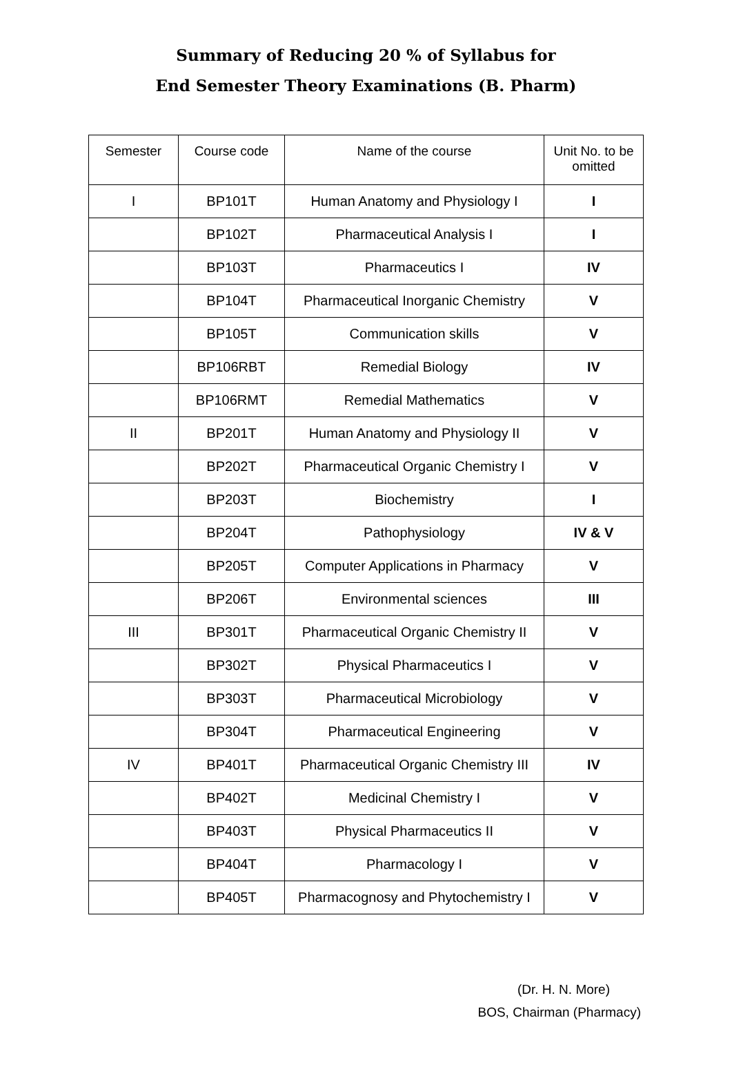Summary of Reducing 20 % of Syllabus for
End Semester Theory Examinations (B. Pharm)
| Semester | Course code | Name of the course | Unit No. to be omitted |
| --- | --- | --- | --- |
| I | BP101T | Human Anatomy and Physiology I | I |
| | BP102T | Pharmaceutical Analysis I | I |
| | BP103T | Pharmaceutics I | IV |
| | BP104T | Pharmaceutical Inorganic Chemistry | V |
| | BP105T | Communication skills | V |
| | BP106RBT | Remedial Biology | IV |
| | BP106RMT | Remedial Mathematics | V |
| II | BP201T | Human Anatomy and Physiology II | V |
| | BP202T | Pharmaceutical Organic Chemistry I | V |
| | BP203T | Biochemistry | I |
| | BP204T | Pathophysiology | IV & V |
| | BP205T | Computer Applications in Pharmacy | V |
| | BP206T | Environmental sciences | III |
| III | BP301T | Pharmaceutical Organic Chemistry II | V |
| | BP302T | Physical Pharmaceutics I | V |
| | BP303T | Pharmaceutical Microbiology | V |
| | BP304T | Pharmaceutical Engineering | V |
| IV | BP401T | Pharmaceutical Organic Chemistry III | IV |
| | BP402T | Medicinal Chemistry I | V |
| | BP403T | Physical Pharmaceutics II | V |
| | BP404T | Pharmacology I | V |
| | BP405T | Pharmacognosy and Phytochemistry I | V |
(Dr. H. N. More)
BOS, Chairman (Pharmacy)